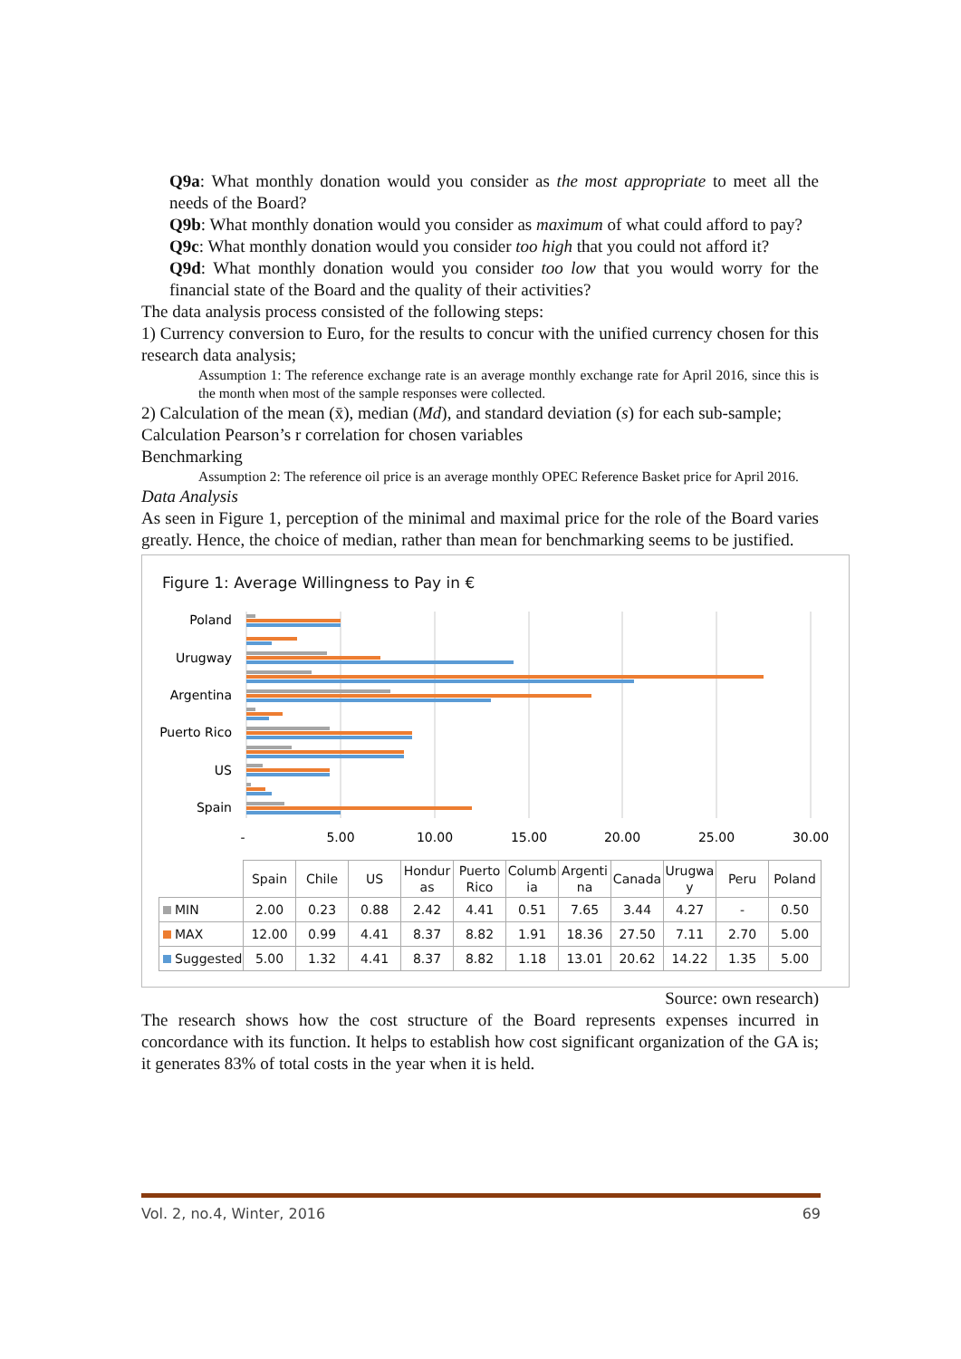Q9a: What monthly donation would you consider as the most appropriate to meet all the needs of the Board?
Q9b: What monthly donation would you consider as maximum of what could afford to pay?
Q9c: What monthly donation would you consider too high that you could not afford it?
Q9d: What monthly donation would you consider too low that you would worry for the financial state of the Board and the quality of their activities?
The data analysis process consisted of the following steps:
1) Currency conversion to Euro, for the results to concur with the unified currency chosen for this research data analysis;
Assumption 1: The reference exchange rate is an average monthly exchange rate for April 2016, since this is the month when most of the sample responses were collected.
2) Calculation of the mean (x̄), median (Md), and standard deviation (s) for each sub-sample;
Calculation Pearson’s r correlation for chosen variables
Benchmarking
Assumption 2: The reference oil price is an average monthly OPEC Reference Basket price for April 2016.
Data Analysis
As seen in Figure 1, perception of the minimal and maximal price for the role of the Board varies greatly. Hence, the choice of median, rather than mean for benchmarking seems to be justified.
Figure 1: Average Willingness to Pay in €
Poland
Urugway
Argentina
Puerto Rico
US
Spain
-
5.00
10.00
15.00
20.00
25.00
30.00
| | Spain | Chile | US | Hondur as | Puerto Rico | Columb ia | Argenti na | Canada | Urugwa y | Peru | Poland |
| MIN | 2.00 | 0.23 | 0.88 | 2.42 | 4.41 | 0.51 | 7.65 | 3.44 | 4.27 | - | 0.50 |
| MAX | 12.00 | 0.99 | 4.41 | 8.37 | 8.82 | 1.91 | 18.36 | 27.50 | 7.11 | 2.70 | 5.00 |
| Suggested | 5.00 | 1.32 | 4.41 | 8.37 | 8.82 | 1.18 | 13.01 | 20.62 | 14.22 | 1.35 | 5.00 |
Source: own research)
The research shows how the cost structure of the Board represents expenses incurred in concordance with its function. It helps to establish how cost significant organization of the GA is; it generates 83% of total costs in the year when it is held.
Vol. 2, no.4, Winter, 2016 69